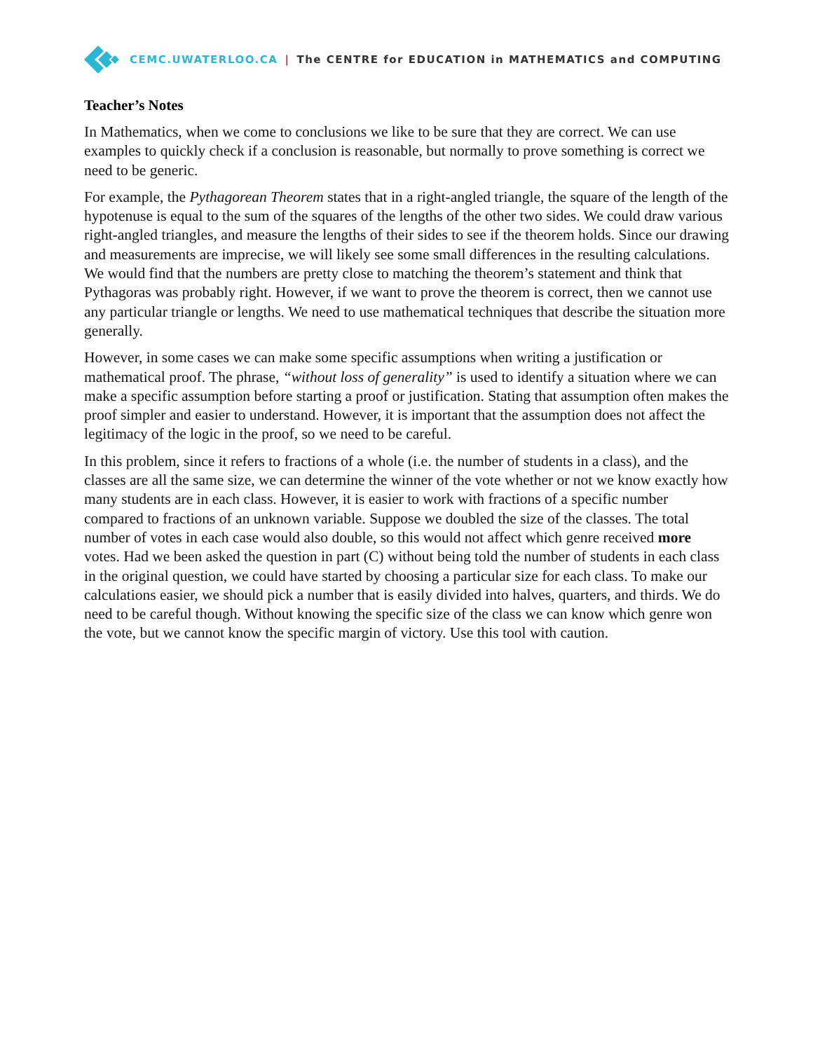CEMC.UWATERLOO.CA | The CENTRE for EDUCATION in MATHEMATICS and COMPUTING
Teacher’s Notes
In Mathematics, when we come to conclusions we like to be sure that they are correct. We can use examples to quickly check if a conclusion is reasonable, but normally to prove something is correct we need to be generic.
For example, the Pythagorean Theorem states that in a right-angled triangle, the square of the length of the hypotenuse is equal to the sum of the squares of the lengths of the other two sides. We could draw various right-angled triangles, and measure the lengths of their sides to see if the theorem holds. Since our drawing and measurements are imprecise, we will likely see some small differences in the resulting calculations. We would find that the numbers are pretty close to matching the theorem’s statement and think that Pythagoras was probably right. However, if we want to prove the theorem is correct, then we cannot use any particular triangle or lengths. We need to use mathematical techniques that describe the situation more generally.
However, in some cases we can make some specific assumptions when writing a justification or mathematical proof. The phrase, “without loss of generality” is used to identify a situation where we can make a specific assumption before starting a proof or justification. Stating that assumption often makes the proof simpler and easier to understand. However, it is important that the assumption does not affect the legitimacy of the logic in the proof, so we need to be careful.
In this problem, since it refers to fractions of a whole (i.e. the number of students in a class), and the classes are all the same size, we can determine the winner of the vote whether or not we know exactly how many students are in each class. However, it is easier to work with fractions of a specific number compared to fractions of an unknown variable. Suppose we doubled the size of the classes. The total number of votes in each case would also double, so this would not affect which genre received more votes. Had we been asked the question in part (C) without being told the number of students in each class in the original question, we could have started by choosing a particular size for each class. To make our calculations easier, we should pick a number that is easily divided into halves, quarters, and thirds. We do need to be careful though. Without knowing the specific size of the class we can know which genre won the vote, but we cannot know the specific margin of victory. Use this tool with caution.